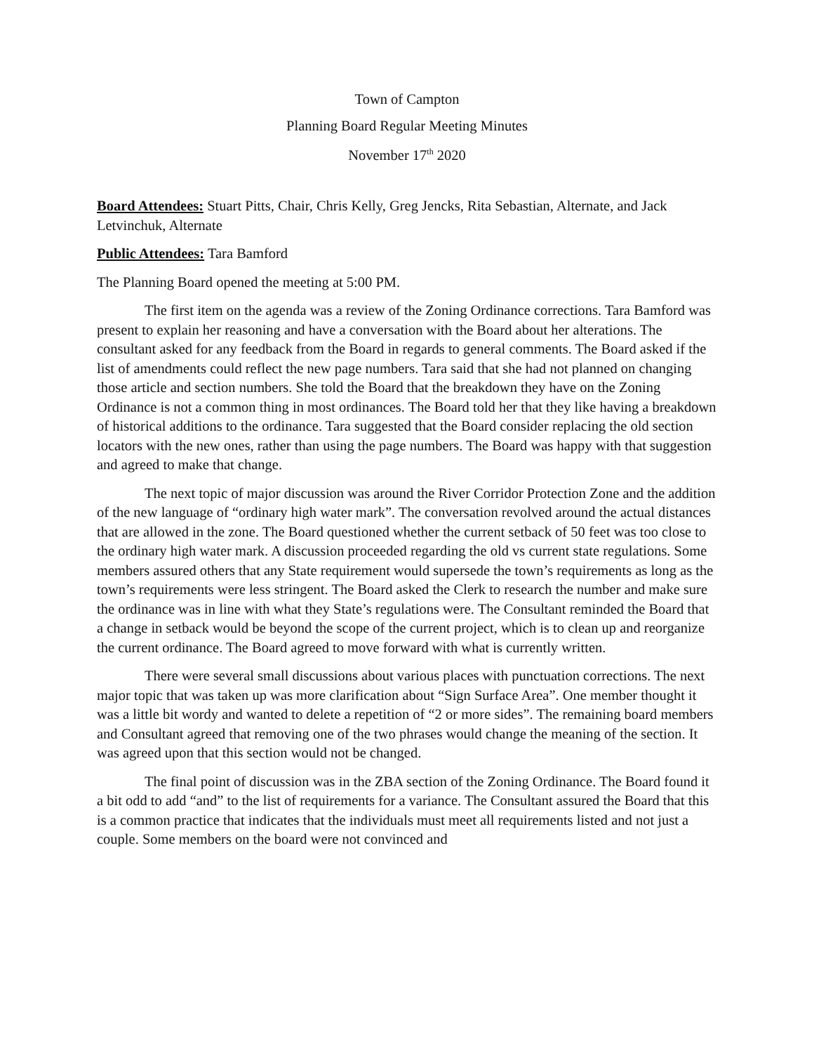Town of Campton
Planning Board Regular Meeting Minutes
November 17<sup>th</sup> 2020
Board Attendees: Stuart Pitts, Chair, Chris Kelly, Greg Jencks, Rita Sebastian, Alternate, and Jack Letvinchuk, Alternate
Public Attendees: Tara Bamford
The Planning Board opened the meeting at 5:00 PM.
The first item on the agenda was a review of the Zoning Ordinance corrections. Tara Bamford was present to explain her reasoning and have a conversation with the Board about her alterations. The consultant asked for any feedback from the Board in regards to general comments. The Board asked if the list of amendments could reflect the new page numbers. Tara said that she had not planned on changing those article and section numbers. She told the Board that the breakdown they have on the Zoning Ordinance is not a common thing in most ordinances. The Board told her that they like having a breakdown of historical additions to the ordinance. Tara suggested that the Board consider replacing the old section locators with the new ones, rather than using the page numbers. The Board was happy with that suggestion and agreed to make that change.
The next topic of major discussion was around the River Corridor Protection Zone and the addition of the new language of “ordinary high water mark”. The conversation revolved around the actual distances that are allowed in the zone. The Board questioned whether the current setback of 50 feet was too close to the ordinary high water mark. A discussion proceeded regarding the old vs current state regulations. Some members assured others that any State requirement would supersede the town’s requirements as long as the town’s requirements were less stringent. The Board asked the Clerk to research the number and make sure the ordinance was in line with what they State’s regulations were. The Consultant reminded the Board that a change in setback would be beyond the scope of the current project, which is to clean up and reorganize the current ordinance. The Board agreed to move forward with what is currently written.
There were several small discussions about various places with punctuation corrections. The next major topic that was taken up was more clarification about “Sign Surface Area”. One member thought it was a little bit wordy and wanted to delete a repetition of “2 or more sides”. The remaining board members and Consultant agreed that removing one of the two phrases would change the meaning of the section. It was agreed upon that this section would not be changed.
The final point of discussion was in the ZBA section of the Zoning Ordinance. The Board found it a bit odd to add “and” to the list of requirements for a variance. The Consultant assured the Board that this is a common practice that indicates that the individuals must meet all requirements listed and not just a couple. Some members on the board were not convinced and